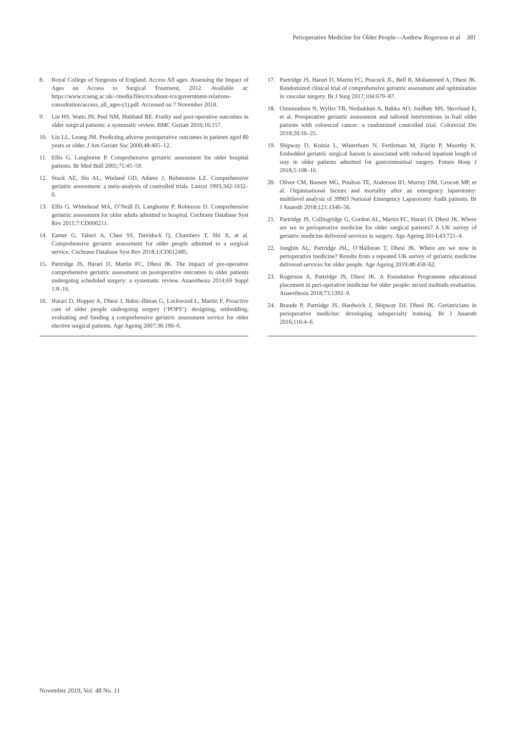Perioperative Medicine for Older People—Andrew Rogerson et al 381
8. Royal College of Surgeons of England. Access All ages: Assessing the Impact of Ages on Access to Surgical Treatment, 2012. Available at: https://www.rcseng.ac.uk/-/media/files/rcs/about-rcs/government-relations-consultation/access_all_ages-(1).pdf. Accessed on 7 November 2018.
9. Lin HS, Watts JN, Peel NM, Hubbard RE. Frailty and post-operative outcomes in older surgical patients: a systematic review. BMC Geriatr 2016;16:157.
10. Liu LL, Leung JM. Predicting adverse postoperative outcomes in patients aged 80 years or older. J Am Geriatr Soc 2000;48:405–12.
11. Ellis G, Langhorne P. Comprehensive geriatric assessment for older hospital patients. Br Med Bull 2005;71:45–59.
12. Stuck AE, Siu AL, Wieland GD, Adams J, Rubenstein LZ. Comprehensive geriatric assessment: a meta-analysis of controlled trials. Lancet 1993;342:1032–6.
13. Ellis G, Whitehead MA, O’Neill D, Langhorne P, Robinson D. Comprehensive geriatric assessment for older adults admitted to hospital. Cochrane Database Syst Rev 2011;7:CD006211.
14. Eamer G, Taheri A, Chen SS, Daviduck Q, Chambers T, Shi X, et al. Comprehensive geriatric assessment for older people admitted to a surgical service. Cochrane Database Syst Rev 2018;1:CD012485.
15. Partridge JS, Harari D, Martin FC, Dhesi JK. The impact of pre-operative comprehensive geriatric assessment on postoperative outcomes in older patients undergoing scheduled surgery: a systematic review. Anaesthesia 2014;69 Suppl 1:8–16.
16. Harari D, Hopper A, Dhesi J, Babic-Illman G, Lockwood L, Martin F. Proactive care of older people undergoing surgery (‘POPS’): designing, embedding, evaluating and funding a comprehensive geriatric assessment service for older elective surgical patients. Age Ageing 2007;36:190–6.
17. Partridge JS, Harari D, Martin FC, Peacock JL, Bell R, Mohammed A, Dhesi JK. Randomized clinical trial of comprehensive geriatric assessment and optimization in vascular surgery. Br J Surg 2017;104:679–87.
18. Ommundsen N, Wyller TB, Nesbakken A, Bakka AO, Jordhøy MS, Skovlund E, et al. Preoperative geriatric assessment and tailored interventions in frail older patients with colorectal cancer: a randomized controlled trial. Colorectal Dis 2018;20:16–25.
19. Shipway D, Koizia L, Winterhorn N, Fertleman M, Ziprin P, Moorthy K. Embedded geriatric surgical liaison is associated with reduced inpatient length of stay in older patients admitted for gastrointestinal surgery. Future Hosp J 2018;5:108–16.
20. Oliver CM, Bassett MG, Poulton TE, Anderson ID, Murray DM, Grocott MP, et al. Organisational factors and mortality after an emergency laparotomy: multilevel analysis of 39903 National Emergency Laparotomy Audit patients. Br J Anaesth 2018;121:1346–56.
21. Partridge JS, Collingridge G, Gordon AL, Martin FC, Harari D, Dhesi JK. Where are we in perioperative medicine for older surgical patients? A UK survey of geriatric medicine delivered services in surgery. Age Ageing 2014;43:721–4.
22. Joughin AL, Partridge JSL, O’Halloran T, Dhesi JK. Where are we now in perioperative medicine? Results from a repeated UK survey of geriatric medicine delivered services for older people. Age Ageing 2019;48:458–62.
23. Rogerson A, Partridge JS, Dhesi JK. A Foundation Programme educational placement in peri-operative medicine for older people: mixed methods evaluation. Anaesthesia 2018;73:1392–9.
24. Braude P, Partridge JS, Hardwick J, Shipway DJ, Dhesi JK. Geriatricians in perioperative medicine: developing subspecialty training. Br J Anaesth 2016;116:4–6.
November 2019, Vol. 48 No. 11